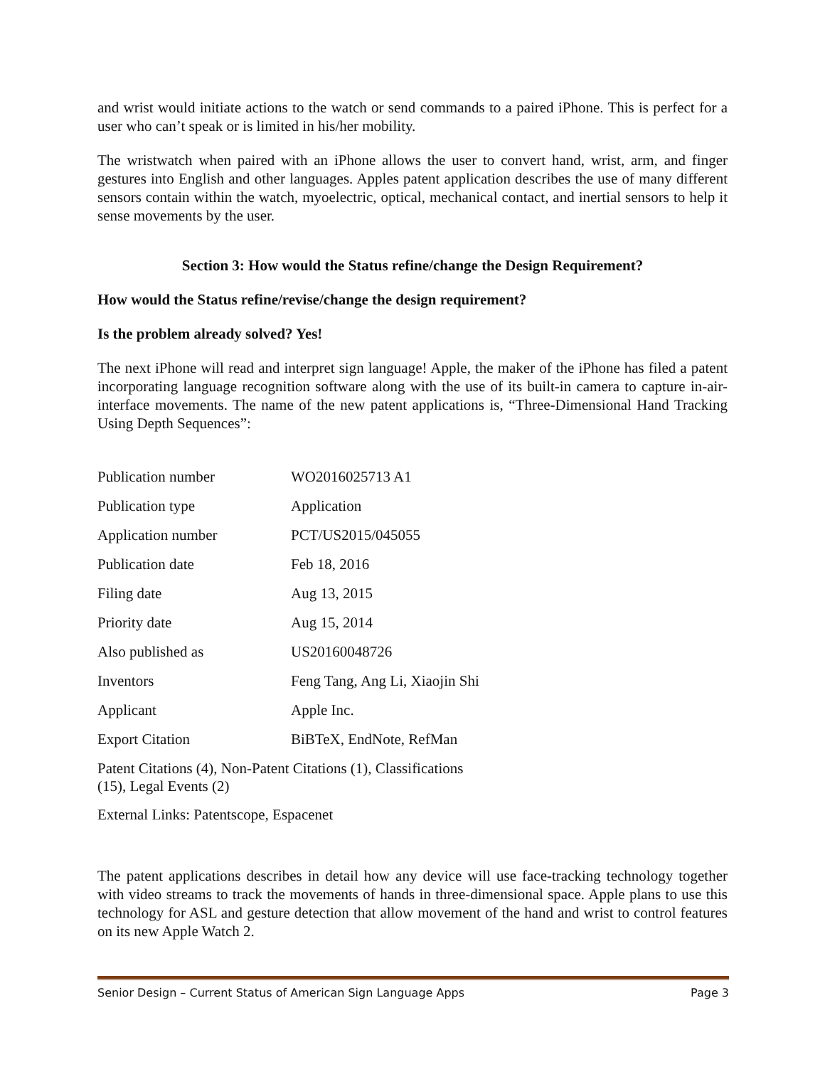and wrist would initiate actions to the watch or send commands to a paired iPhone. This is perfect for a user who can’t speak or is limited in his/her mobility.
The wristwatch when paired with an iPhone allows the user to convert hand, wrist, arm, and finger gestures into English and other languages. Apples patent application describes the use of many different sensors contain within the watch, myoelectric, optical, mechanical contact, and inertial sensors to help it sense movements by the user.
Section 3: How would the Status refine/change the Design Requirement?
How would the Status refine/revise/change the design requirement?
Is the problem already solved? Yes!
The next iPhone will read and interpret sign language! Apple, the maker of the iPhone has filed a patent incorporating language recognition software along with the use of its built-in camera to capture in-air-interface movements. The name of the new patent applications is, “Three-Dimensional Hand Tracking Using Depth Sequences”:
| Publication number | WO2016025713 A1 |
| Publication type | Application |
| Application number | PCT/US2015/045055 |
| Publication date | Feb 18, 2016 |
| Filing date | Aug 13, 2015 |
| Priority date | Aug 15, 2014 |
| Also published as | US20160048726 |
| Inventors | Feng Tang, Ang Li, Xiaojin Shi |
| Applicant | Apple Inc. |
| Export Citation | BiBTeX, EndNote, RefMan |
| Patent Citations (4), Non-Patent Citations (1), Classifications (15), Legal Events (2) | |
| External Links: Patentscope, Espacenet | |
The patent applications describes in detail how any device will use face-tracking technology together with video streams to track the movements of hands in three-dimensional space. Apple plans to use this technology for ASL and gesture detection that allow movement of the hand and wrist to control features on its new Apple Watch 2.
Senior Design – Current Status of American Sign Language Apps Page 3